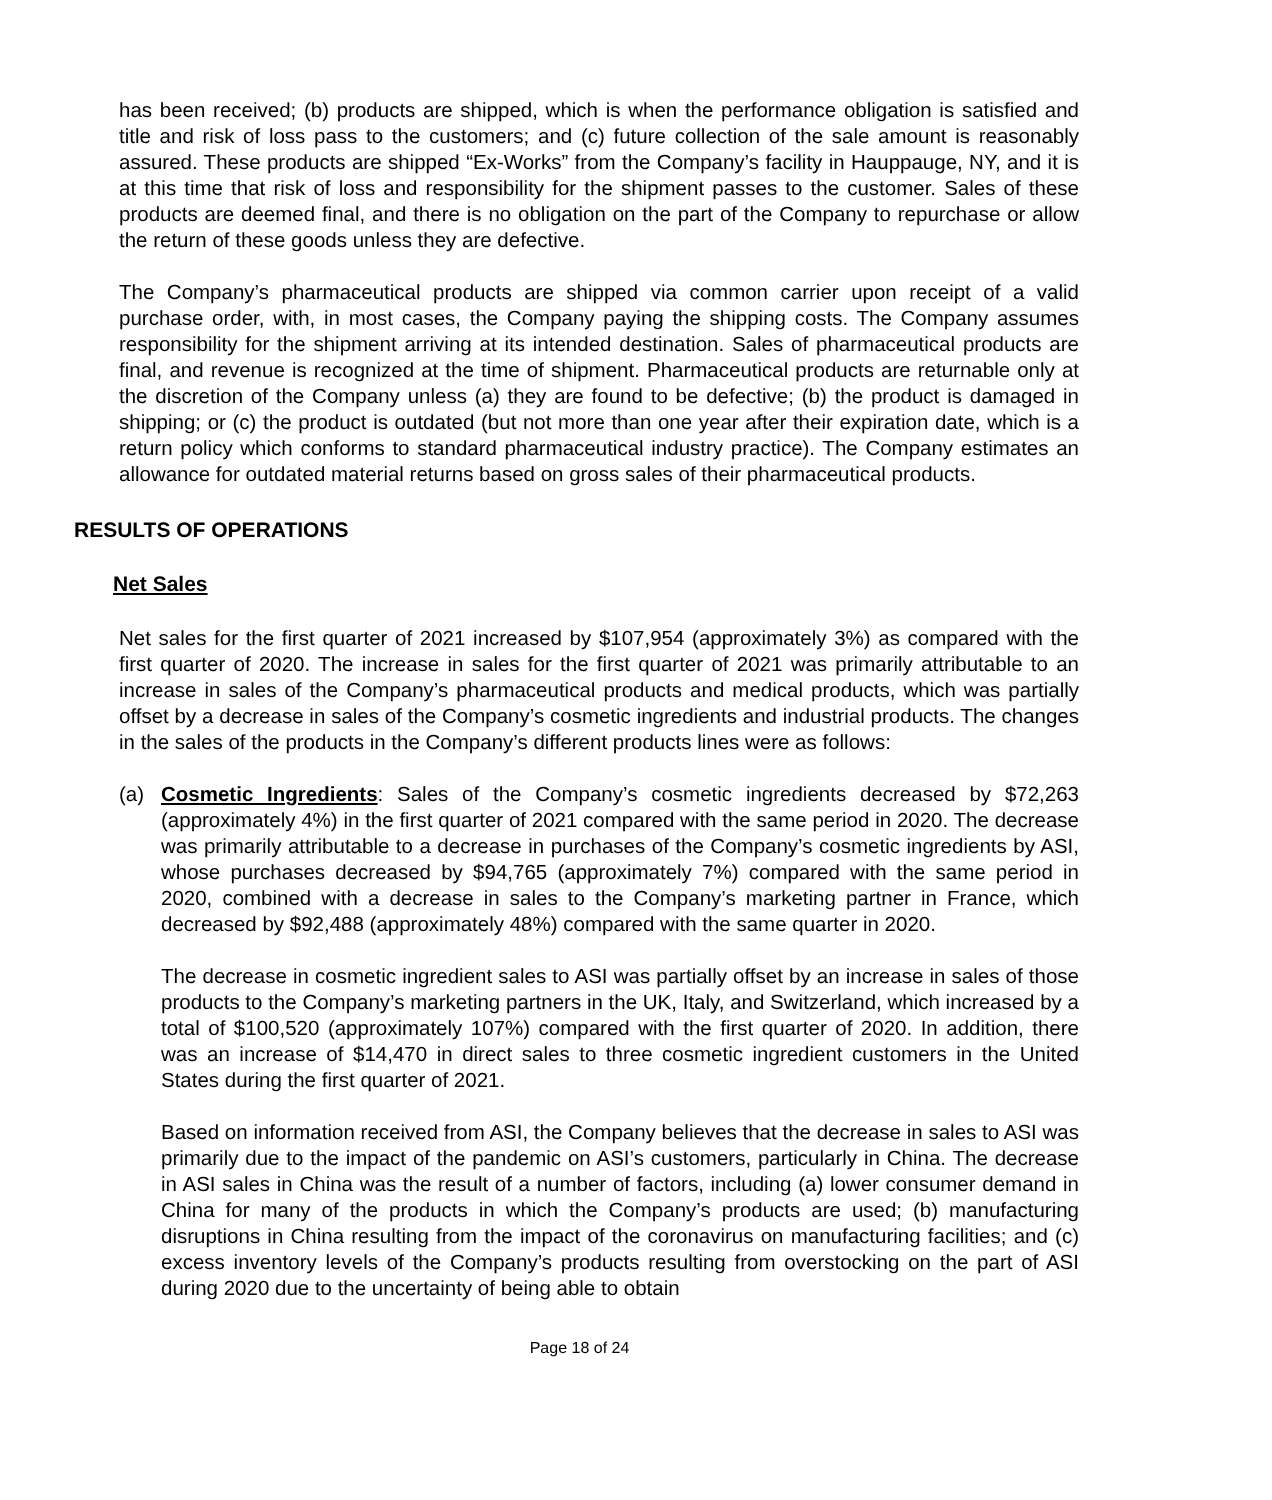has been received; (b) products are shipped, which is when the performance obligation is satisfied and title and risk of loss pass to the customers; and (c) future collection of the sale amount is reasonably assured. These products are shipped “Ex-Works” from the Company’s facility in Hauppauge, NY, and it is at this time that risk of loss and responsibility for the shipment passes to the customer. Sales of these products are deemed final, and there is no obligation on the part of the Company to repurchase or allow the return of these goods unless they are defective.
The Company’s pharmaceutical products are shipped via common carrier upon receipt of a valid purchase order, with, in most cases, the Company paying the shipping costs. The Company assumes responsibility for the shipment arriving at its intended destination. Sales of pharmaceutical products are final, and revenue is recognized at the time of shipment. Pharmaceutical products are returnable only at the discretion of the Company unless (a) they are found to be defective; (b) the product is damaged in shipping; or (c) the product is outdated (but not more than one year after their expiration date, which is a return policy which conforms to standard pharmaceutical industry practice). The Company estimates an allowance for outdated material returns based on gross sales of their pharmaceutical products.
RESULTS OF OPERATIONS
Net Sales
Net sales for the first quarter of 2021 increased by $107,954 (approximately 3%) as compared with the first quarter of 2020. The increase in sales for the first quarter of 2021 was primarily attributable to an increase in sales of the Company’s pharmaceutical products and medical products, which was partially offset by a decrease in sales of the Company’s cosmetic ingredients and industrial products. The changes in the sales of the products in the Company’s different products lines were as follows:
(a) Cosmetic Ingredients: Sales of the Company’s cosmetic ingredients decreased by $72,263 (approximately 4%) in the first quarter of 2021 compared with the same period in 2020. The decrease was primarily attributable to a decrease in purchases of the Company’s cosmetic ingredients by ASI, whose purchases decreased by $94,765 (approximately 7%) compared with the same period in 2020, combined with a decrease in sales to the Company’s marketing partner in France, which decreased by $92,488 (approximately 48%) compared with the same quarter in 2020.
The decrease in cosmetic ingredient sales to ASI was partially offset by an increase in sales of those products to the Company’s marketing partners in the UK, Italy, and Switzerland, which increased by a total of $100,520 (approximately 107%) compared with the first quarter of 2020. In addition, there was an increase of $14,470 in direct sales to three cosmetic ingredient customers in the United States during the first quarter of 2021.
Based on information received from ASI, the Company believes that the decrease in sales to ASI was primarily due to the impact of the pandemic on ASI’s customers, particularly in China. The decrease in ASI sales in China was the result of a number of factors, including (a) lower consumer demand in China for many of the products in which the Company’s products are used; (b) manufacturing disruptions in China resulting from the impact of the coronavirus on manufacturing facilities; and (c) excess inventory levels of the Company’s products resulting from overstocking on the part of ASI during 2020 due to the uncertainty of being able to obtain
Page 18 of 24